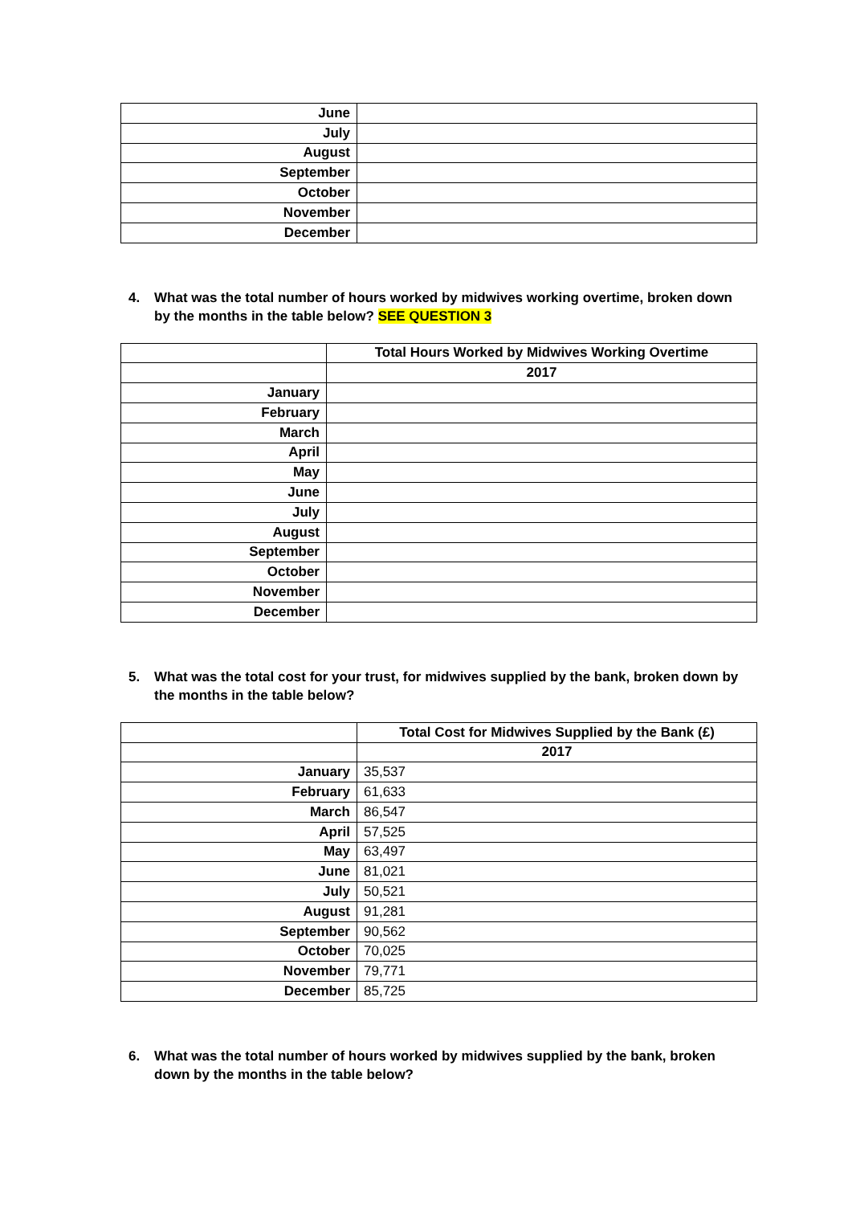| June | |
| July | |
| August | |
| September | |
| October | |
| November | |
| December | |
4. What was the total number of hours worked by midwives working overtime, broken down by the months in the table below? SEE QUESTION 3
| | Total Hours Worked by Midwives Working Overtime |
| | 2017 |
| January | |
| February | |
| March | |
| April | |
| May | |
| June | |
| July | |
| August | |
| September | |
| October | |
| November | |
| December | |
5. What was the total cost for your trust, for midwives supplied by the bank, broken down by the months in the table below?
| | Total Cost for Midwives Supplied by the Bank (£) |
| | 2017 |
| January | 35,537 |
| February | 61,633 |
| March | 86,547 |
| April | 57,525 |
| May | 63,497 |
| June | 81,021 |
| July | 50,521 |
| August | 91,281 |
| September | 90,562 |
| October | 70,025 |
| November | 79,771 |
| December | 85,725 |
6. What was the total number of hours worked by midwives supplied by the bank, broken down by the months in the table below?